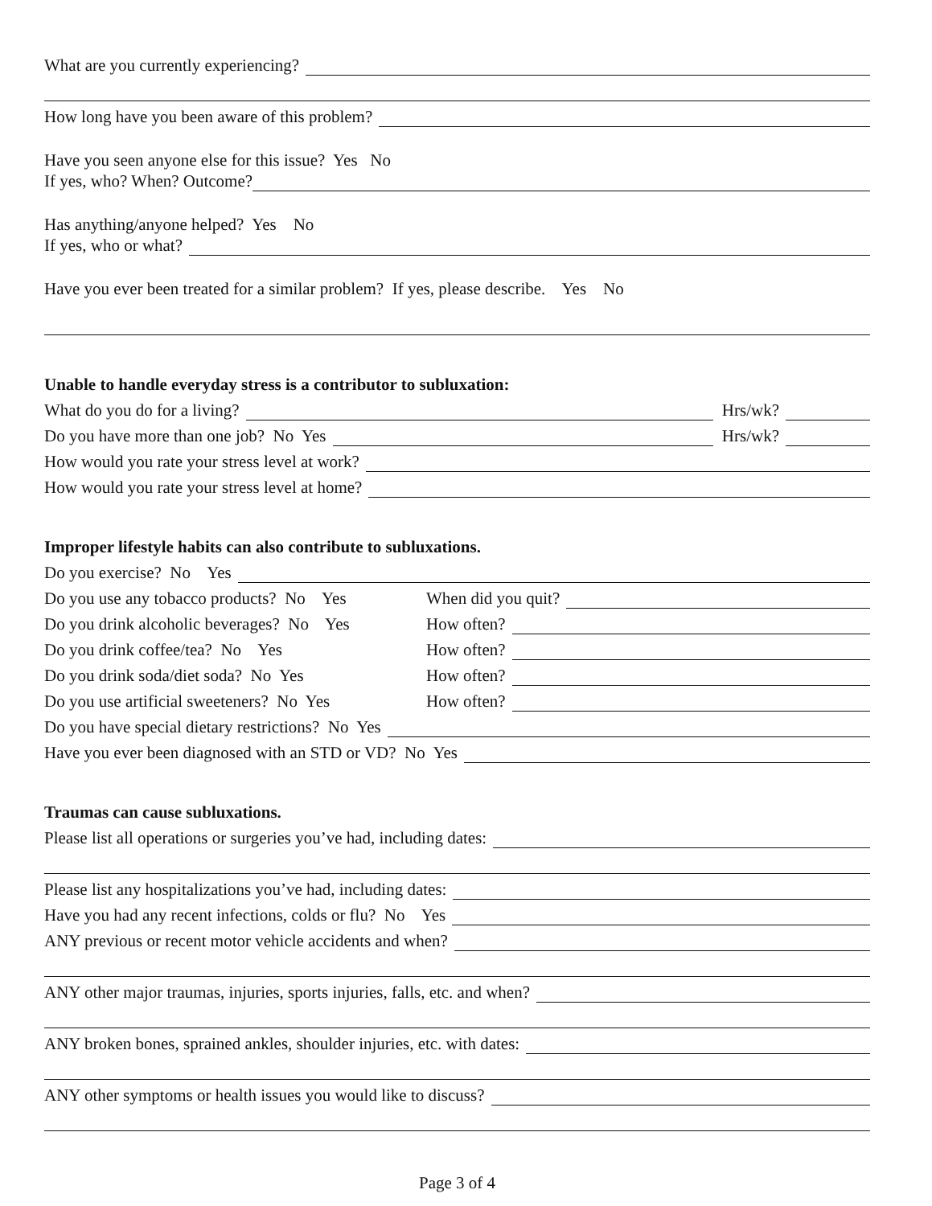What are you currently experiencing?
How long have you been aware of this problem?
Have you seen anyone else for this issue? Yes No
If yes, who? When? Outcome?
Has anything/anyone helped? Yes No
If yes, who or what?
Have you ever been treated for a similar problem? If yes, please describe. Yes No
Unable to handle everyday stress is a contributor to subluxation:
What do you do for a living? Hrs/wk?
Do you have more than one job? No Yes Hrs/wk?
How would you rate your stress level at work?
How would you rate your stress level at home?
Improper lifestyle habits can also contribute to subluxations.
Do you exercise? No Yes
Do you use any tobacco products? No Yes When did you quit?
Do you drink alcoholic beverages? No Yes How often?
Do you drink coffee/tea? No Yes How often?
Do you drink soda/diet soda? No Yes How often?
Do you use artificial sweeteners? No Yes How often?
Do you have special dietary restrictions? No Yes
Have you ever been diagnosed with an STD or VD? No Yes
Traumas can cause subluxations.
Please list all operations or surgeries you’ve had, including dates:
Please list any hospitalizations you’ve had, including dates:
Have you had any recent infections, colds or flu? No Yes
ANY previous or recent motor vehicle accidents and when?
ANY other major traumas, injuries, sports injuries, falls, etc. and when?
ANY broken bones, sprained ankles, shoulder injuries, etc. with dates:
ANY other symptoms or health issues you would like to discuss?
Page 3 of 4